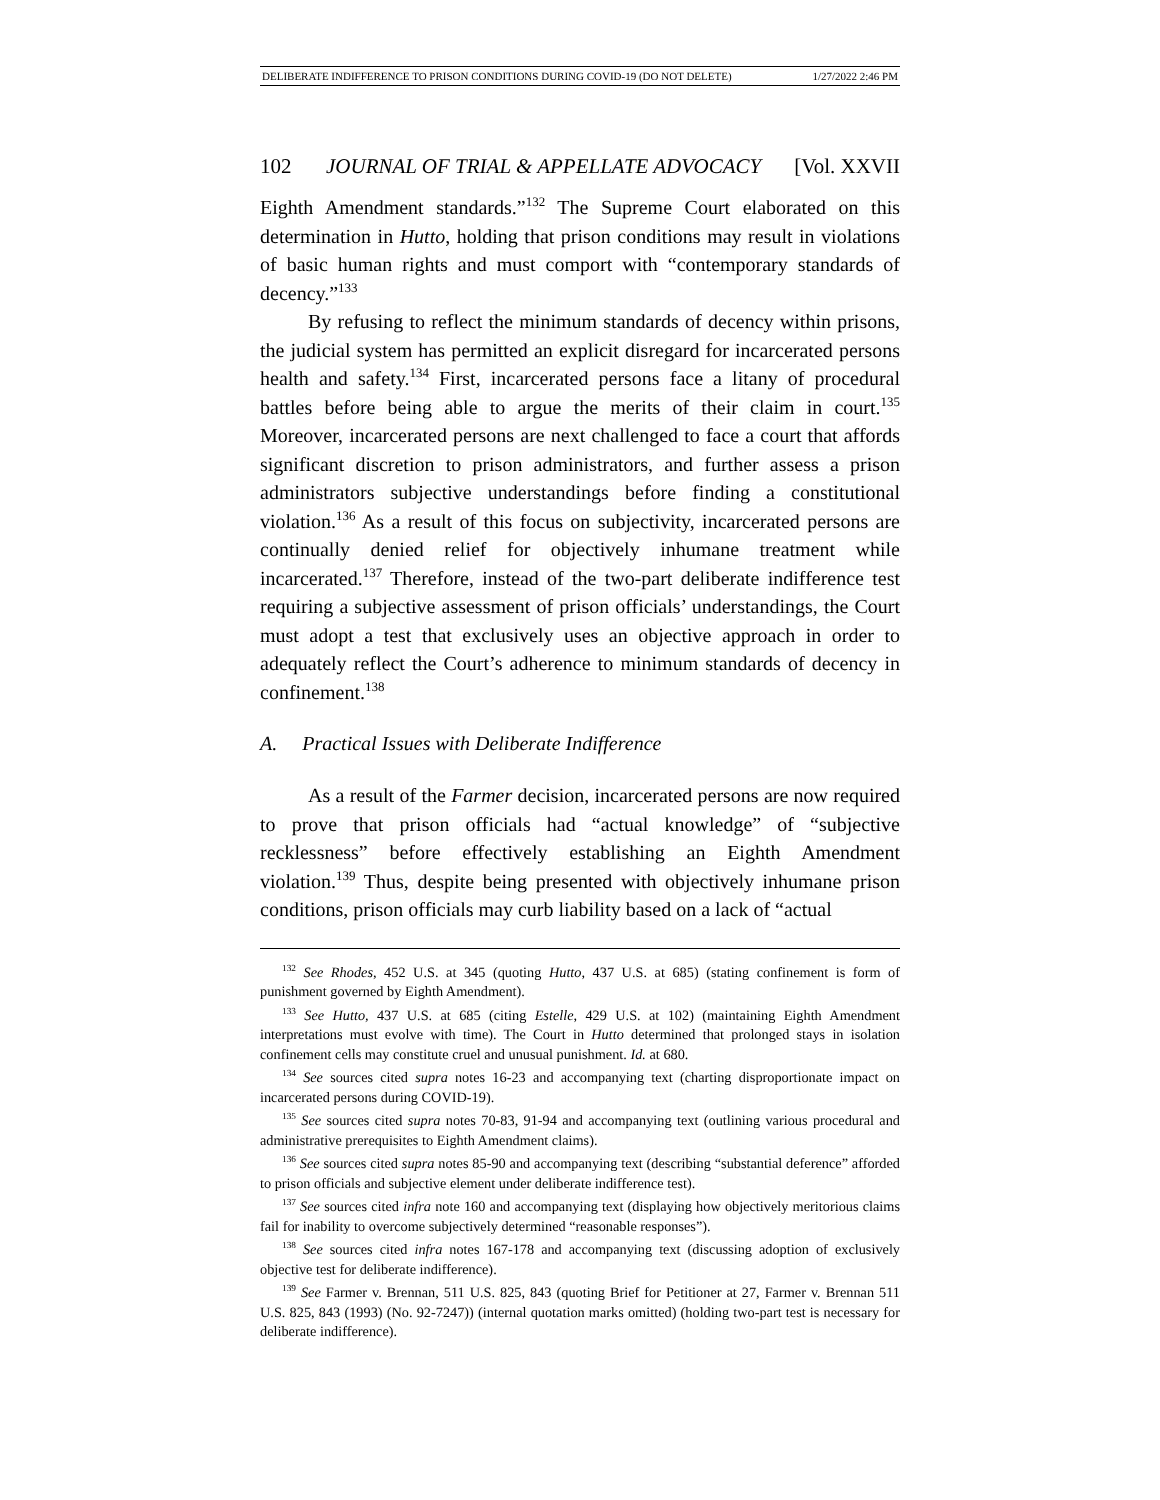DELIBERATE INDIFFERENCE TO PRISON CONDITIONS DURING COVID-19 (DO NOT DELETE) 1/27/2022 2:46 PM
102 JOURNAL OF TRIAL & APPELLATE ADVOCACY [Vol. XXVII
Eighth Amendment standards.”<sup>132</sup> The Supreme Court elaborated on this determination in Hutto, holding that prison conditions may result in violations of basic human rights and must comport with “contemporary standards of decency.”<sup>133</sup>
By refusing to reflect the minimum standards of decency within prisons, the judicial system has permitted an explicit disregard for incarcerated persons health and safety.<sup>134</sup> First, incarcerated persons face a litany of procedural battles before being able to argue the merits of their claim in court.<sup>135</sup> Moreover, incarcerated persons are next challenged to face a court that affords significant discretion to prison administrators, and further assess a prison administrators subjective understandings before finding a constitutional violation.<sup>136</sup> As a result of this focus on subjectivity, incarcerated persons are continually denied relief for objectively inhumane treatment while incarcerated.<sup>137</sup> Therefore, instead of the two-part deliberate indifference test requiring a subjective assessment of prison officials’ understandings, the Court must adopt a test that exclusively uses an objective approach in order to adequately reflect the Court’s adherence to minimum standards of decency in confinement.<sup>138</sup>
A. Practical Issues with Deliberate Indifference
As a result of the Farmer decision, incarcerated persons are now required to prove that prison officials had “actual knowledge” of “subjective recklessness” before effectively establishing an Eighth Amendment violation.<sup>139</sup> Thus, despite being presented with objectively inhumane prison conditions, prison officials may curb liability based on a lack of “actual
<sup>132</sup> See Rhodes, 452 U.S. at 345 (quoting Hutto, 437 U.S. at 685) (stating confinement is form of punishment governed by Eighth Amendment).
<sup>133</sup> See Hutto, 437 U.S. at 685 (citing Estelle, 429 U.S. at 102) (maintaining Eighth Amendment interpretations must evolve with time). The Court in Hutto determined that prolonged stays in isolation confinement cells may constitute cruel and unusual punishment. Id. at 680.
<sup>134</sup> See sources cited supra notes 16-23 and accompanying text (charting disproportionate impact on incarcerated persons during COVID-19).
<sup>135</sup> See sources cited supra notes 70-83, 91-94 and accompanying text (outlining various procedural and administrative prerequisites to Eighth Amendment claims).
<sup>136</sup> See sources cited supra notes 85-90 and accompanying text (describing “substantial deference” afforded to prison officials and subjective element under deliberate indifference test).
<sup>137</sup> See sources cited infra note 160 and accompanying text (displaying how objectively meritorious claims fail for inability to overcome subjectively determined “reasonable responses”).
<sup>138</sup> See sources cited infra notes 167-178 and accompanying text (discussing adoption of exclusively objective test for deliberate indifference).
<sup>139</sup> See Farmer v. Brennan, 511 U.S. 825, 843 (quoting Brief for Petitioner at 27, Farmer v. Brennan 511 U.S. 825, 843 (1993) (No. 92-7247)) (internal quotation marks omitted) (holding two-part test is necessary for deliberate indifference).